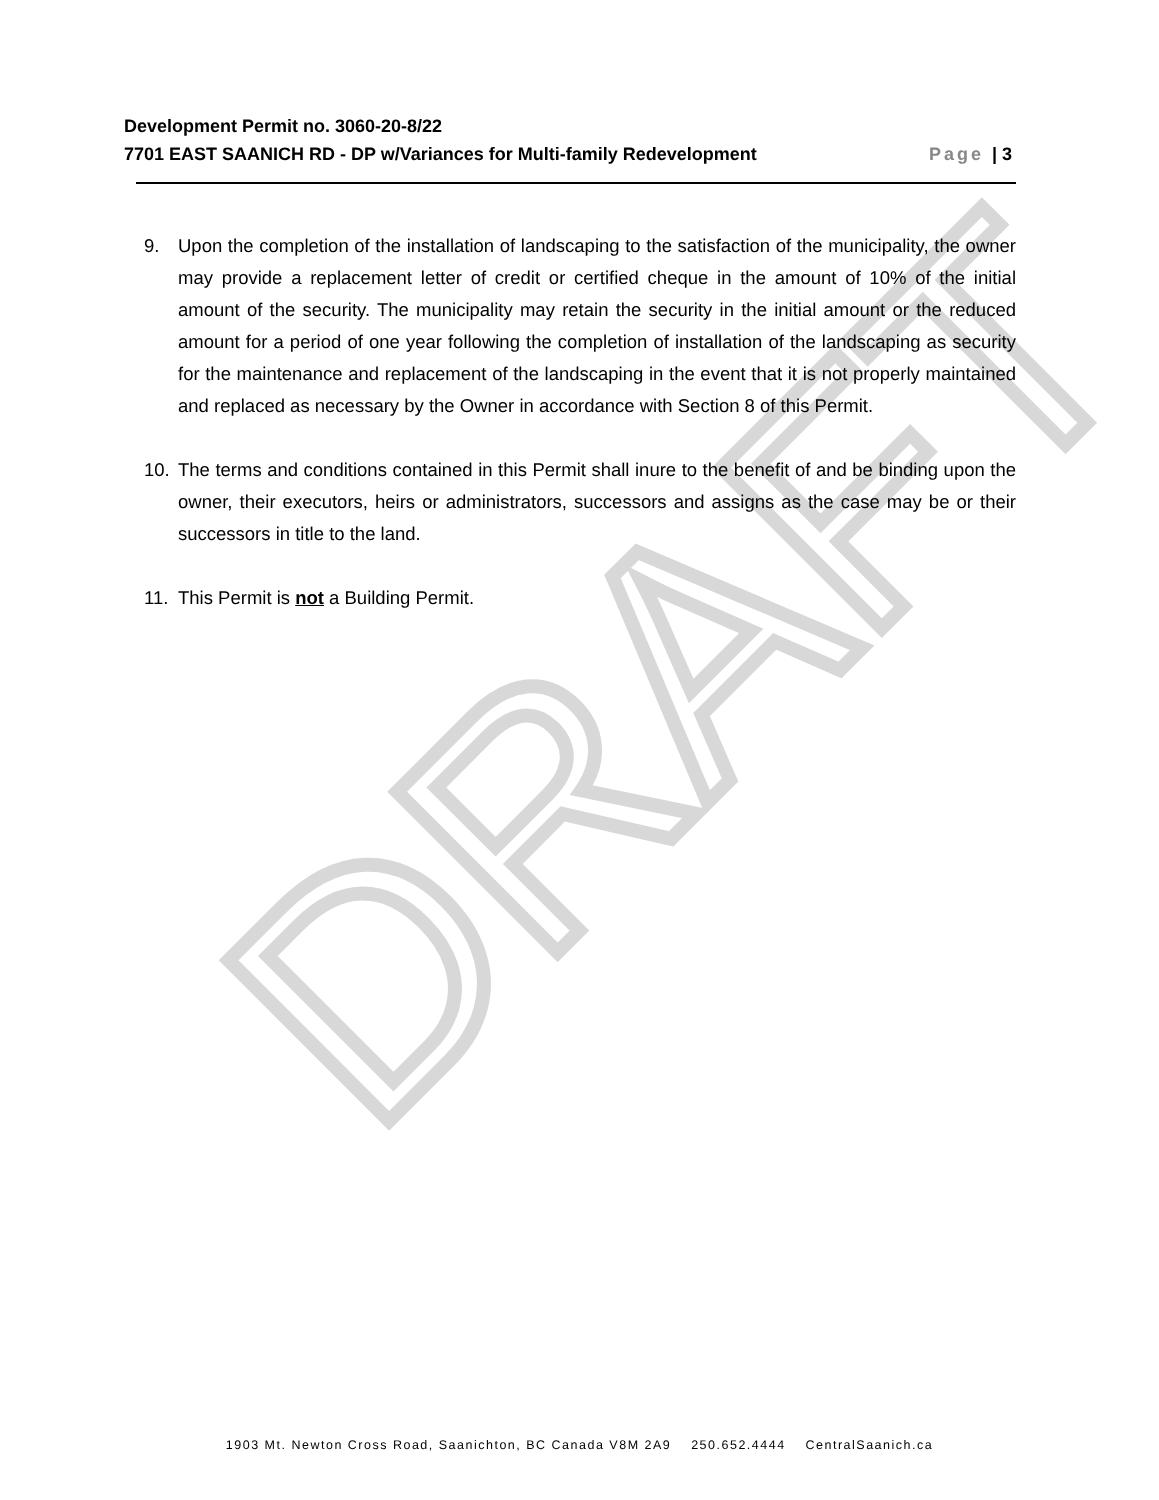DRAFT
Development Permit no. 3060-20-8/22
7701 EAST SAANICH RD - DP w/Variances for Multi-family Redevelopment Page | 3
9. Upon the completion of the installation of landscaping to the satisfaction of the municipality, the owner may provide a replacement letter of credit or certified cheque in the amount of 10% of the initial amount of the security. The municipality may retain the security in the initial amount or the reduced amount for a period of one year following the completion of installation of the landscaping as security for the maintenance and replacement of the landscaping in the event that it is not properly maintained and replaced as necessary by the Owner in accordance with Section 8 of this Permit.
10. The terms and conditions contained in this Permit shall inure to the benefit of and be binding upon the owner, their executors, heirs or administrators, successors and assigns as the case may be or their successors in title to the land.
11. This Permit is not a Building Permit.
1903 Mt. Newton Cross Road, Saanichton, BC Canada V8M 2A9 250.652.4444 CentralSaanich.ca